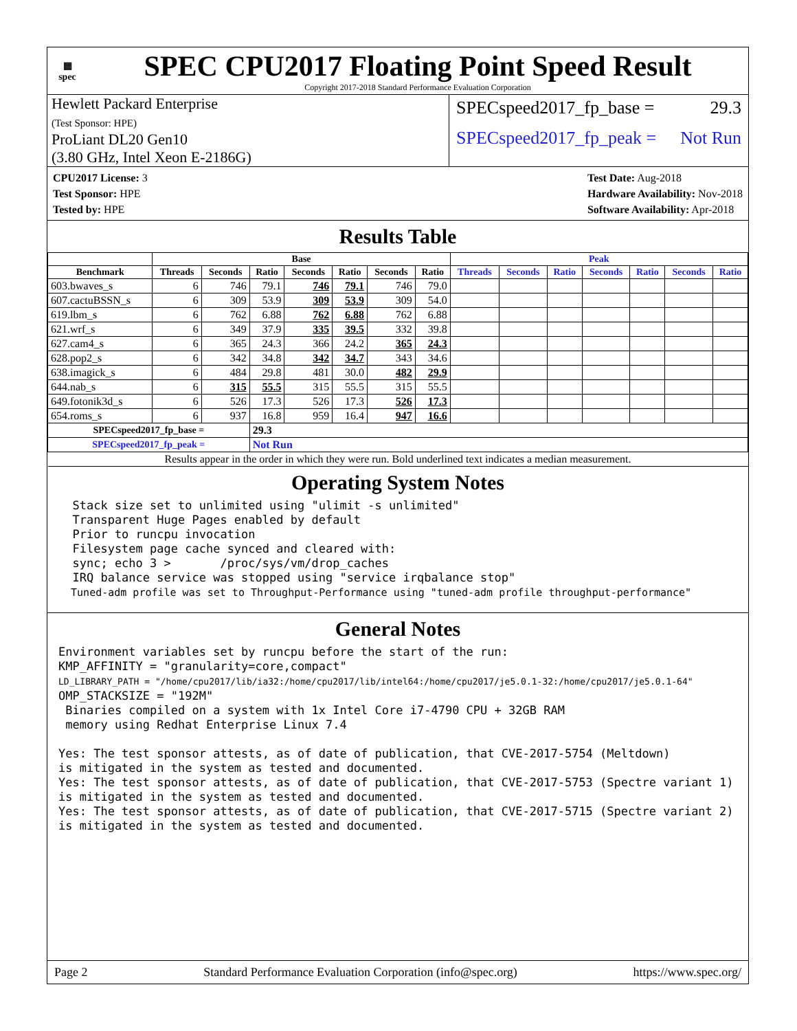▦
spec
SPEC CPU2017 Floating Point Speed Result
Copyright 2017-2018 Standard Performance Evaluation Corporation
Hewlett Packard Enterprise
(Test Sponsor: HPE)
ProLiant DL20 Gen10
(3.80 GHz, Intel Xeon E-2186G)
SPECspeed2017_fp_base = 29.3
SPECspeed2017_fp_peak = Not Run
CPU2017 License: 3
Test Sponsor: HPE
Tested by: HPE
Test Date: Aug-2018
Hardware Availability: Nov-2018
Software Availability: Apr-2018
Results Table
| | Base | | | | | | | Peak | | | | | | |
| --- | --- | --- | --- | --- | --- | --- | --- | --- | --- | --- | --- | --- | --- | --- |
| Benchmark | Threads | Seconds | Ratio | Seconds | Ratio | Seconds | Ratio | Threads | Seconds | Ratio | Seconds | Ratio | Seconds | Ratio |
| 603.bwaves_s | 6 | 746 | 79.1 | 746 | 79.1 | 746 | 79.0 | | | | | | | |
| 607.cactuBSSN_s | 6 | 309 | 53.9 | 309 | 53.9 | 309 | 54.0 | | | | | | | |
| 619.lbm_s | 6 | 762 | 6.88 | 762 | 6.88 | 762 | 6.88 | | | | | | | |
| 621.wrf_s | 6 | 349 | 37.9 | 335 | 39.5 | 332 | 39.8 | | | | | | | |
| 627.cam4_s | 6 | 365 | 24.3 | 366 | 24.2 | 365 | 24.3 | | | | | | | |
| 628.pop2_s | 6 | 342 | 34.8 | 342 | 34.7 | 343 | 34.6 | | | | | | | |
| 638.imagick_s | 6 | 484 | 29.8 | 481 | 30.0 | 482 | 29.9 | | | | | | | |
| 644.nab_s | 6 | 315 | 55.5 | 315 | 55.5 | 315 | 55.5 | | | | | | | |
| 649.fotonik3d_s | 6 | 526 | 17.3 | 526 | 17.3 | 526 | 17.3 | | | | | | | |
| 654.roms_s | 6 | 937 | 16.8 | 959 | 16.4 | 947 | 16.6 | | | | | | | |
| SPECspeed2017_fp_base = | | | 29.3 | | | | | | | | | | | |
| SPECspeed2017_fp_peak = | | | Not Run | | | | | | | | | | | |
| Results appear in the order in which they were run. Bold underlined text indicates a median measurement. | | | | | | | | | | | | | | |
Operating System Notes
  Stack size set to unlimited using "ulimit -s unlimited"
  Transparent Huge Pages enabled by default
  Prior to runcpu invocation
  Filesystem page cache synced and cleared with:
  sync; echo 3 >       /proc/sys/vm/drop_caches
  IRQ balance service was stopped using "service irqbalance stop"
  Tuned-adm profile was set to Throughput-Performance using "tuned-adm profile throughput-performance"
General Notes
Environment variables set by runcpu before the start of the run:
KMP_AFFINITY = "granularity=core,compact"
LD_LIBRARY_PATH = "/home/cpu2017/lib/ia32:/home/cpu2017/lib/intel64:/home/cpu2017/je5.0.1-32:/home/cpu2017/je5.0.1-64"
OMP_STACKSIZE = "192M"
 Binaries compiled on a system with 1x Intel Core i7-4790 CPU + 32GB RAM
 memory using Redhat Enterprise Linux 7.4

Yes: The test sponsor attests, as of date of publication, that CVE-2017-5754 (Meltdown)
is mitigated in the system as tested and documented.
Yes: The test sponsor attests, as of date of publication, that CVE-2017-5753 (Spectre variant 1)
is mitigated in the system as tested and documented.
Yes: The test sponsor attests, as of date of publication, that CVE-2017-5715 (Spectre variant 2)
is mitigated in the system as tested and documented.
Page 2 Standard Performance Evaluation Corporation (info@spec.org) https://www.spec.org/